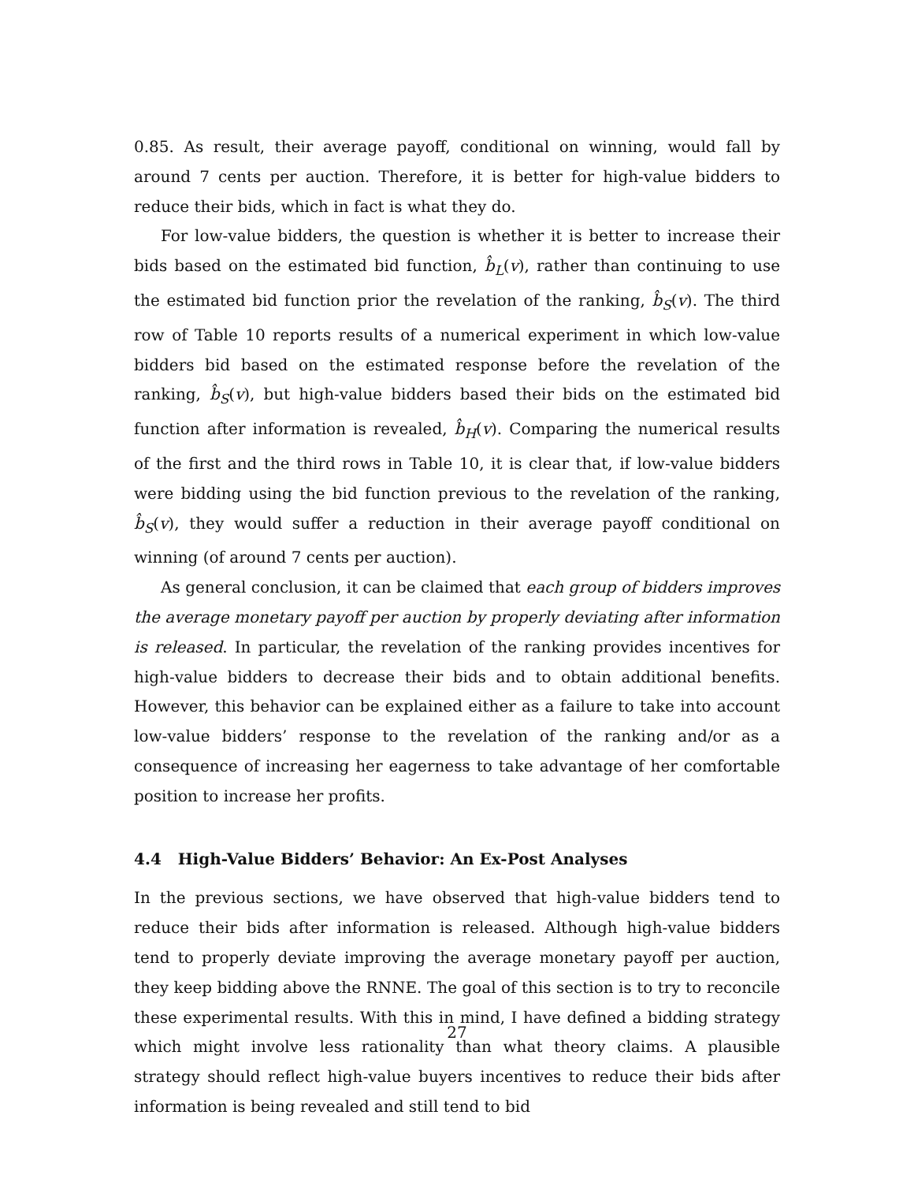0.85. As result, their average payoff, conditional on winning, would fall by around 7 cents per auction. Therefore, it is better for high-value bidders to reduce their bids, which in fact is what they do.
For low-value bidders, the question is whether it is better to increase their bids based on the estimated bid function, b̂<sub>L</sub>(v), rather than continuing to use the estimated bid function prior the revelation of the ranking, b̂<sub>S</sub>(v). The third row of Table 10 reports results of a numerical experiment in which low-value bidders bid based on the estimated response before the revelation of the ranking, b̂<sub>S</sub>(v), but high-value bidders based their bids on the estimated bid function after information is revealed, b̂<sub>H</sub>(v). Comparing the numerical results of the first and the third rows in Table 10, it is clear that, if low-value bidders were bidding using the bid function previous to the revelation of the ranking, b̂<sub>S</sub>(v), they would suffer a reduction in their average payoff conditional on winning (of around 7 cents per auction).
As general conclusion, it can be claimed that each group of bidders improves the average monetary payoff per auction by properly deviating after information is released. In particular, the revelation of the ranking provides incentives for high-value bidders to decrease their bids and to obtain additional benefits. However, this behavior can be explained either as a failure to take into account low-value bidders’ response to the revelation of the ranking and/or as a consequence of increasing her eagerness to take advantage of her comfortable position to increase her profits.
4.4 High-Value Bidders’ Behavior: An Ex-Post Analyses
In the previous sections, we have observed that high-value bidders tend to reduce their bids after information is released. Although high-value bidders tend to properly deviate improving the average monetary payoff per auction, they keep bidding above the RNNE. The goal of this section is to try to reconcile these experimental results. With this in mind, I have defined a bidding strategy which might involve less rationality than what theory claims. A plausible strategy should reflect high-value buyers incentives to reduce their bids after information is being revealed and still tend to bid
27